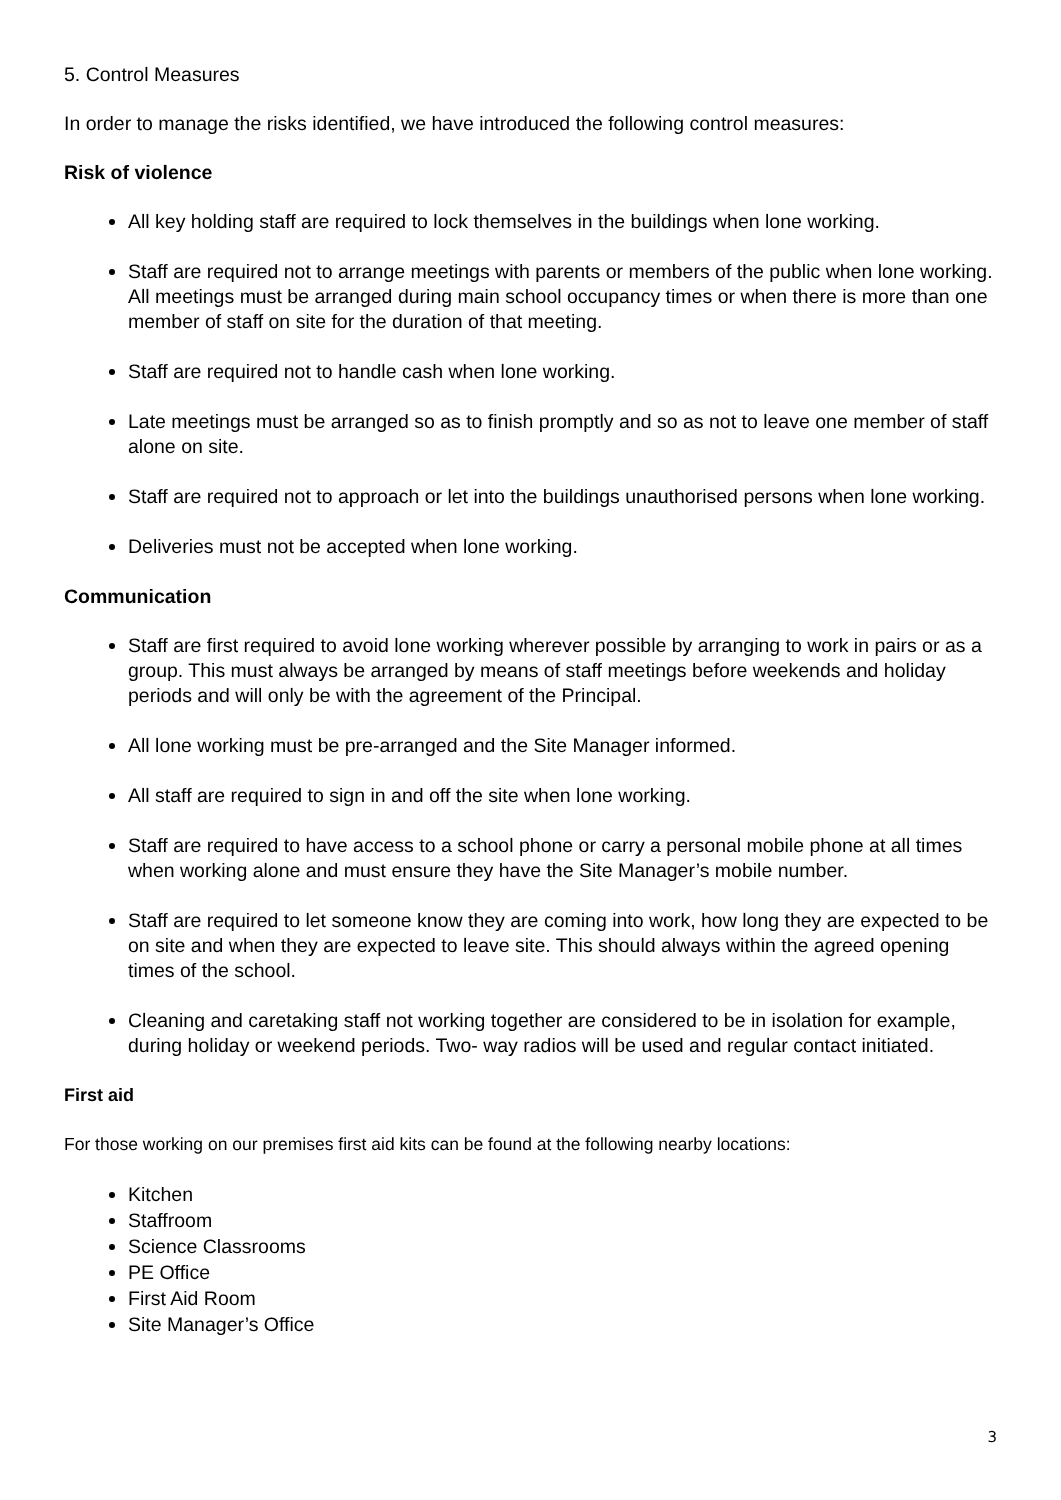5. Control Measures
In order to manage the risks identified, we have introduced the following control measures:
Risk of violence
All key holding staff are required to lock themselves in the buildings when lone working.
Staff are required not to arrange meetings with parents or members of the public when lone working. All meetings must be arranged during main school occupancy times or when there is more than one member of staff on site for the duration of that meeting.
Staff are required not to handle cash when lone working.
Late meetings must be arranged so as to finish promptly and so as not to leave one member of staff alone on site.
Staff are required not to approach or let into the buildings unauthorised persons when lone working.
Deliveries must not be accepted when lone working.
Communication
Staff are first required to avoid lone working wherever possible by arranging to work in pairs or as a group. This must always be arranged by means of staff meetings before weekends and holiday periods and will only be with the agreement of the Principal.
All lone working must be pre-arranged and the Site Manager informed.
All staff are required to sign in and off the site when lone working.
Staff are required to have access to a school phone or carry a personal mobile phone at all times when working alone and must ensure they have the Site Manager’s mobile number.
Staff are required to let someone know they are coming into work, how long they are expected to be on site and when they are expected to leave site. This should always within the agreed opening times of the school.
Cleaning and caretaking staff not working together are considered to be in isolation for example, during holiday or weekend periods. Two- way radios will be used and regular contact initiated.
First aid
For those working on our premises first aid kits can be found at the following nearby locations:
Kitchen
Staffroom
Science Classrooms
PE Office
First Aid Room
Site Manager’s Office
3